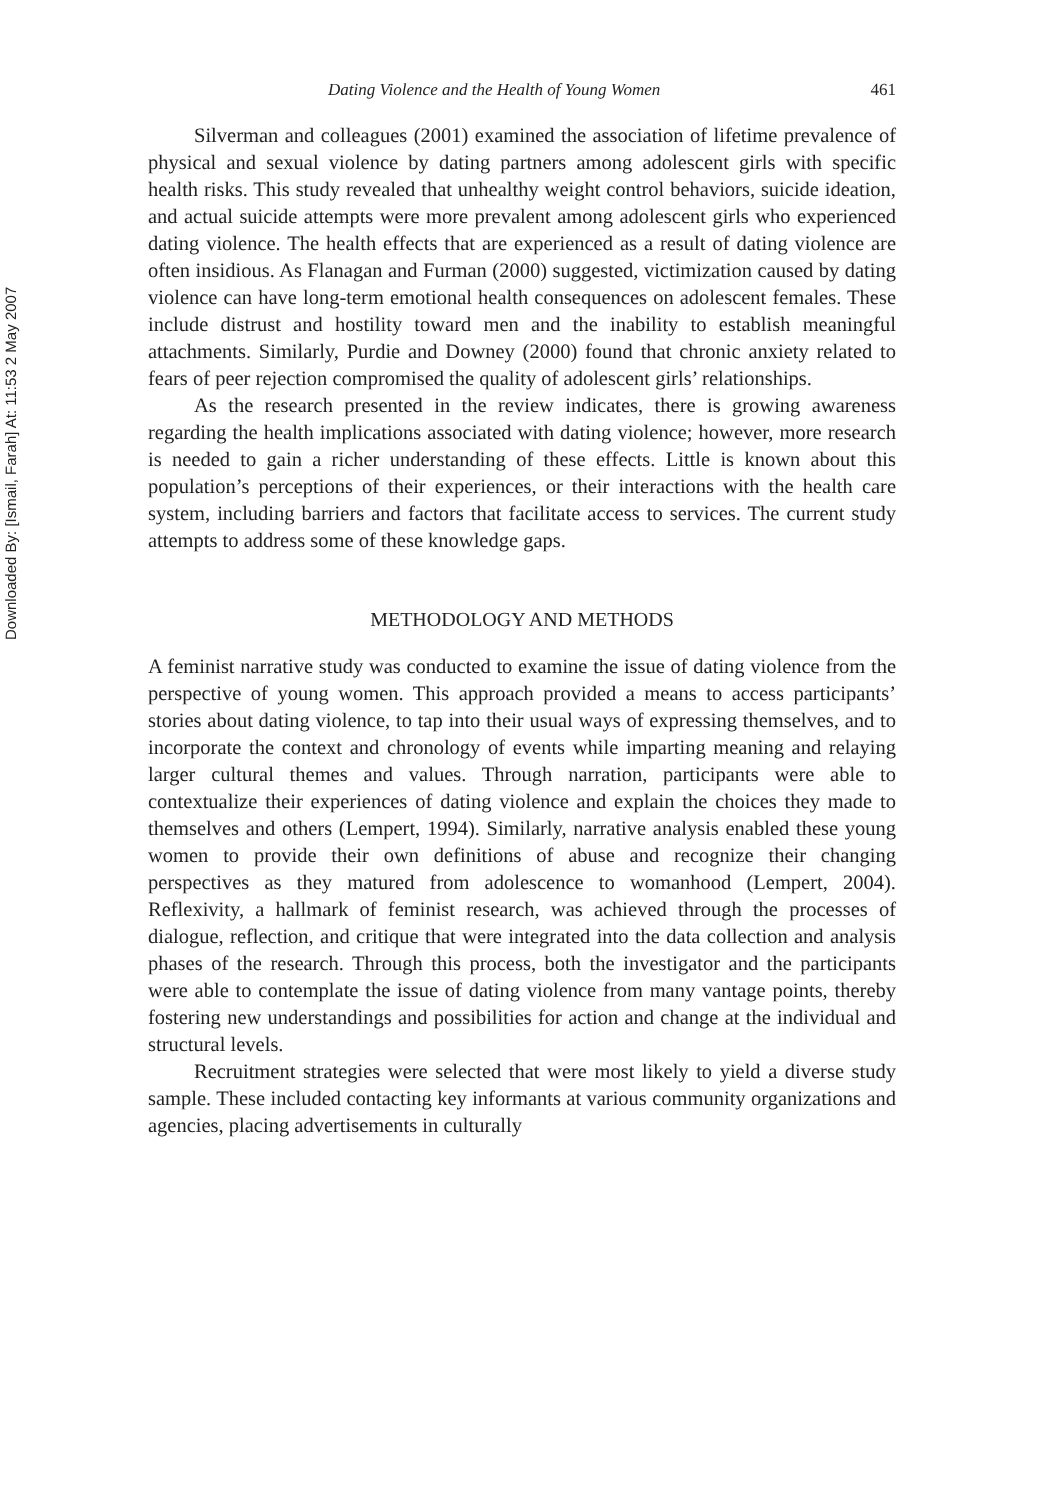Downloaded By: [Ismail, Farah] At: 11:53 2 May 2007
Dating Violence and the Health of Young Women 461
Silverman and colleagues (2001) examined the association of lifetime prevalence of physical and sexual violence by dating partners among adolescent girls with specific health risks. This study revealed that unhealthy weight control behaviors, suicide ideation, and actual suicide attempts were more prevalent among adolescent girls who experienced dating violence. The health effects that are experienced as a result of dating violence are often insidious. As Flanagan and Furman (2000) suggested, victimization caused by dating violence can have long-term emotional health consequences on adolescent females. These include distrust and hostility toward men and the inability to establish meaningful attachments. Similarly, Purdie and Downey (2000) found that chronic anxiety related to fears of peer rejection compromised the quality of adolescent girls’ relationships.
As the research presented in the review indicates, there is growing awareness regarding the health implications associated with dating violence; however, more research is needed to gain a richer understanding of these effects. Little is known about this population’s perceptions of their experiences, or their interactions with the health care system, including barriers and factors that facilitate access to services. The current study attempts to address some of these knowledge gaps.
METHODOLOGY AND METHODS
A feminist narrative study was conducted to examine the issue of dating violence from the perspective of young women. This approach provided a means to access participants’ stories about dating violence, to tap into their usual ways of expressing themselves, and to incorporate the context and chronology of events while imparting meaning and relaying larger cultural themes and values. Through narration, participants were able to contextualize their experiences of dating violence and explain the choices they made to themselves and others (Lempert, 1994). Similarly, narrative analysis enabled these young women to provide their own definitions of abuse and recognize their changing perspectives as they matured from adolescence to womanhood (Lempert, 2004). Reflexivity, a hallmark of feminist research, was achieved through the processes of dialogue, reflection, and critique that were integrated into the data collection and analysis phases of the research. Through this process, both the investigator and the participants were able to contemplate the issue of dating violence from many vantage points, thereby fostering new understandings and possibilities for action and change at the individual and structural levels.
Recruitment strategies were selected that were most likely to yield a diverse study sample. These included contacting key informants at various community organizations and agencies, placing advertisements in culturally